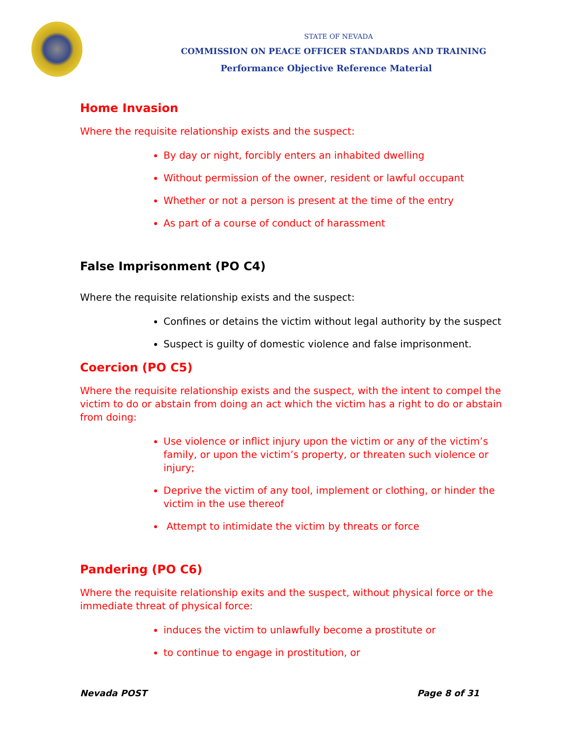STATE OF NEVADA
COMMISSION ON PEACE OFFICER STANDARDS AND TRAINING
Performance Objective Reference Material
Home Invasion
Where the requisite relationship exists and the suspect:
By day or night, forcibly enters an inhabited dwelling
Without permission of the owner, resident or lawful occupant
Whether or not a person is present at the time of the entry
As part of a course of conduct of harassment
False Imprisonment (PO C4)
Where the requisite relationship exists and the suspect:
Confines or detains the victim without legal authority by the suspect
Suspect is guilty of domestic violence and false imprisonment.
Coercion (PO C5)
Where the requisite relationship exists and the suspect, with the intent to compel the victim to do or abstain from doing an act which the victim has a right to do or abstain from doing:
Use violence or inflict injury upon the victim or any of the victim’s family, or upon the victim’s property, or threaten such violence or injury;
Deprive the victim of any tool, implement or clothing, or hinder the victim in the use thereof
Attempt to intimidate the victim by threats or force
Pandering (PO C6)
Where the requisite relationship exits and the suspect, without physical force or the immediate threat of physical force:
induces the victim to unlawfully become a prostitute or
to continue to engage in prostitution, or
Nevada POST Page 8 of 31